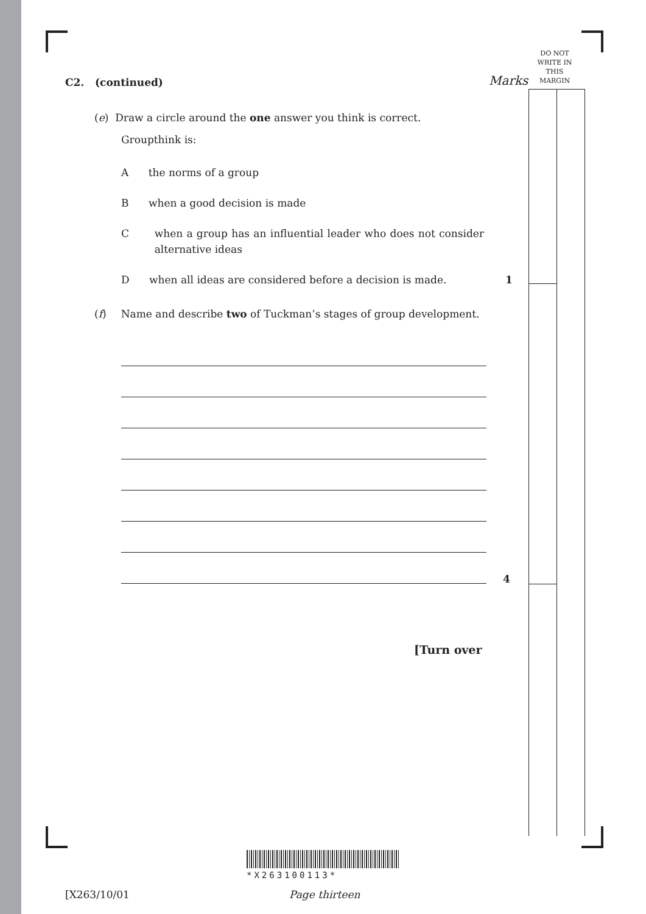DO NOT
WRITE IN
THIS
MARGIN
Marks
C2. (continued)
(e) Draw a circle around the one answer you think is correct.
Groupthink is:
A the norms of a group
B when a good decision is made
Cwhen a group has an influential leader who does not consider alternative ideas
D when all ideas are considered before a decision is made. 1
(f) Name and describe two of Tuckman’s stages of group development.
4
[Turn over
*X263100113*
[X263/10/01 Page thirteen